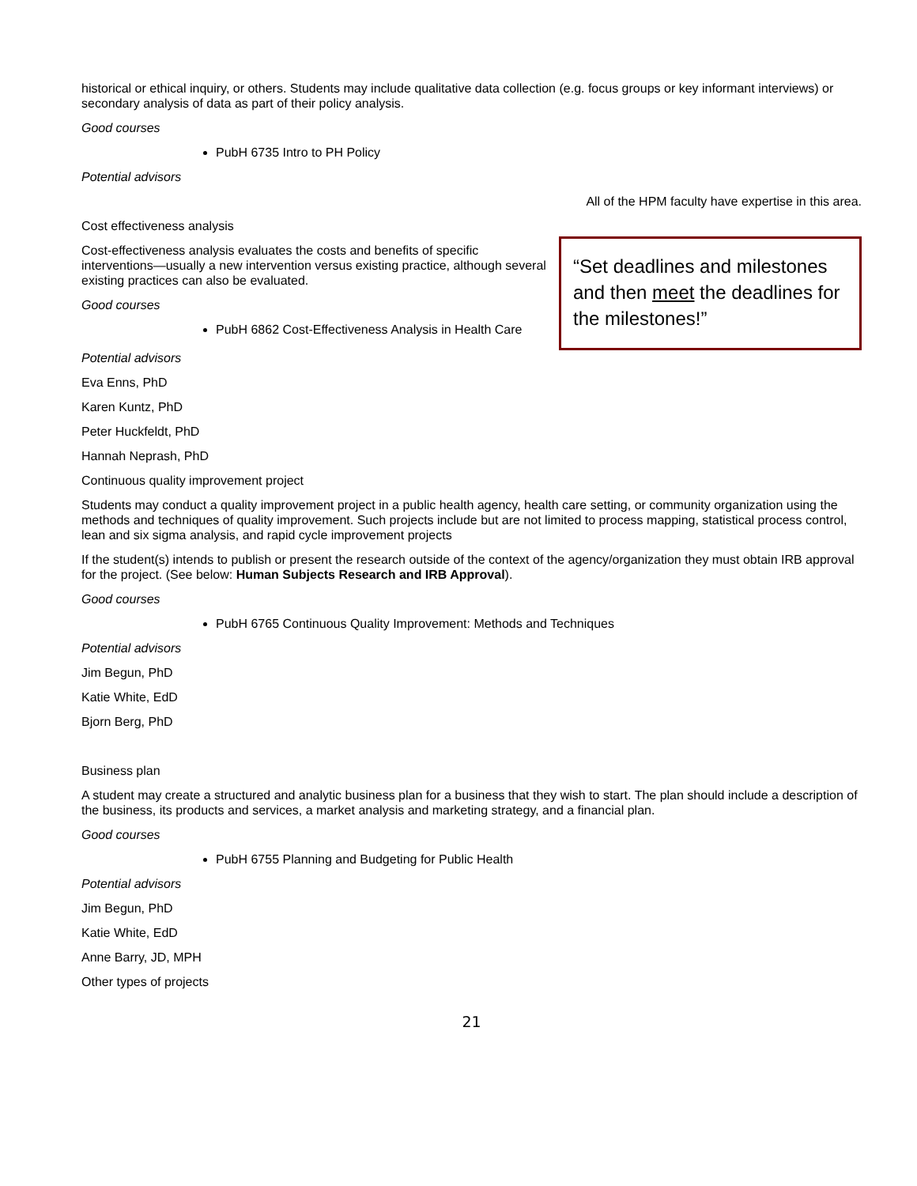historical or ethical inquiry, or others. Students may include qualitative data collection (e.g. focus groups or key informant interviews) or secondary analysis of data as part of their policy analysis.
Good courses
PubH 6735 Intro to PH Policy
Potential advisors
All of the HPM faculty have expertise in this area.
Cost effectiveness analysis
Cost-effectiveness analysis evaluates the costs and benefits of specific interventions—usually a new intervention versus existing practice, although several existing practices can also be evaluated.
Good courses
PubH 6862 Cost-Effectiveness Analysis in Health Care
“Set deadlines and milestones and then meet the deadlines for the milestones!”
Potential advisors
Eva Enns, PhD
Karen Kuntz, PhD
Peter Huckfeldt, PhD
Hannah Neprash, PhD
Continuous quality improvement project
Students may conduct a quality improvement project in a public health agency, health care setting, or community organization using the methods and techniques of quality improvement. Such projects include but are not limited to process mapping, statistical process control, lean and six sigma analysis, and rapid cycle improvement projects
If the student(s) intends to publish or present the research outside of the context of the agency/organization they must obtain IRB approval for the project. (See below: Human Subjects Research and IRB Approval).
Good courses
PubH 6765 Continuous Quality Improvement: Methods and Techniques
Potential advisors
Jim Begun, PhD
Katie White, EdD
Bjorn Berg, PhD
Business plan
A student may create a structured and analytic business plan for a business that they wish to start. The plan should include a description of the business, its products and services, a market analysis and marketing strategy, and a financial plan.
Good courses
PubH 6755 Planning and Budgeting for Public Health
Potential advisors
Jim Begun, PhD
Katie White, EdD
Anne Barry, JD, MPH
Other types of projects
21